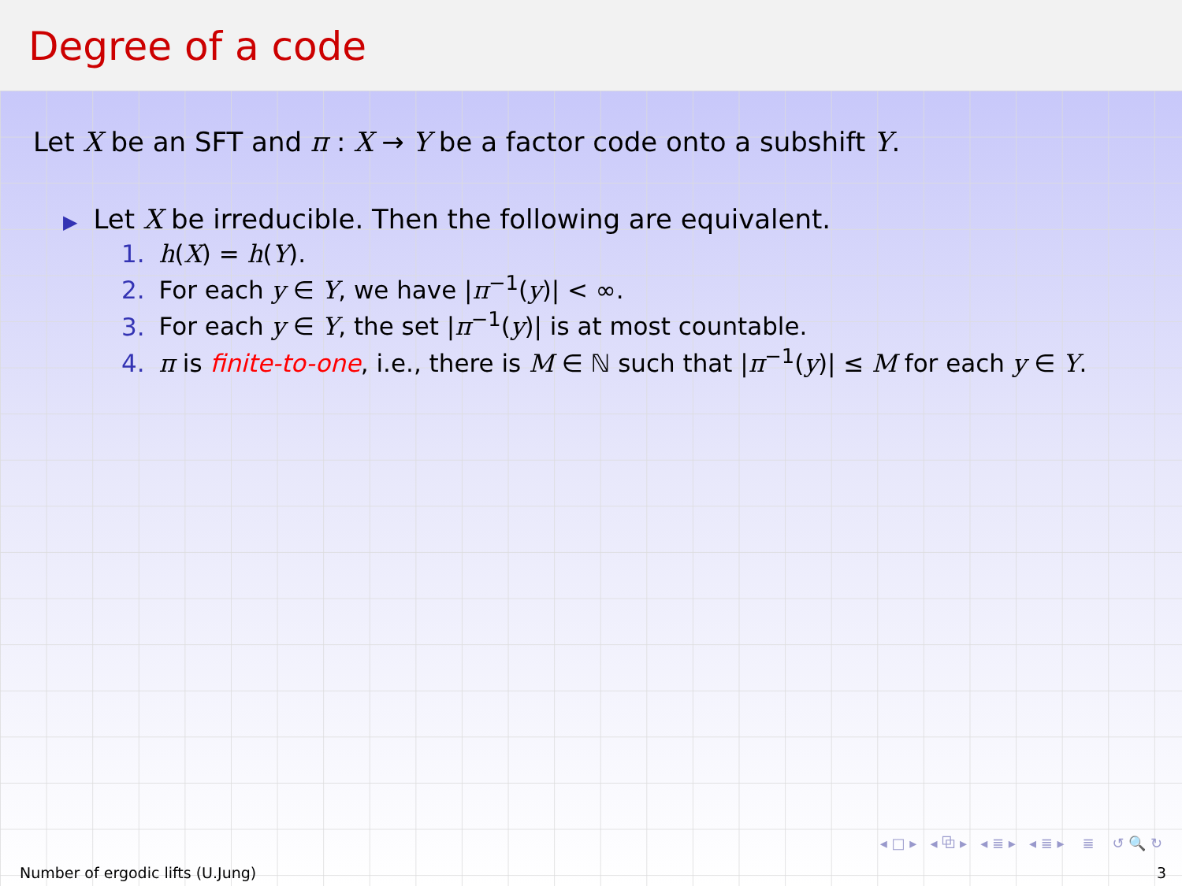Degree of a code
Let X be an SFT and π : X → Y be a factor code onto a subshift Y.
▶ Let X be irreducible. Then the following are equivalent.
1. h(X) = h(Y).
2. For each y ∈ Y, we have |π<sup>−1</sup>(y)| < ∞.
3. For each y ∈ Y, the set |π<sup>−1</sup>(y)| is at most countable.
4. π is finite-to-one, i.e., there is M ∈ ℕ such that |π<sup>−1</sup>(y)| ≤ M for each y ∈ Y.
◂ □ ▸ ◂ ⧉ ▸ ◂ ≣ ▸ ◂ ≣ ▸ ≣ ↺ 🔍 ↻
Number of ergodic lifts (U.Jung) 3